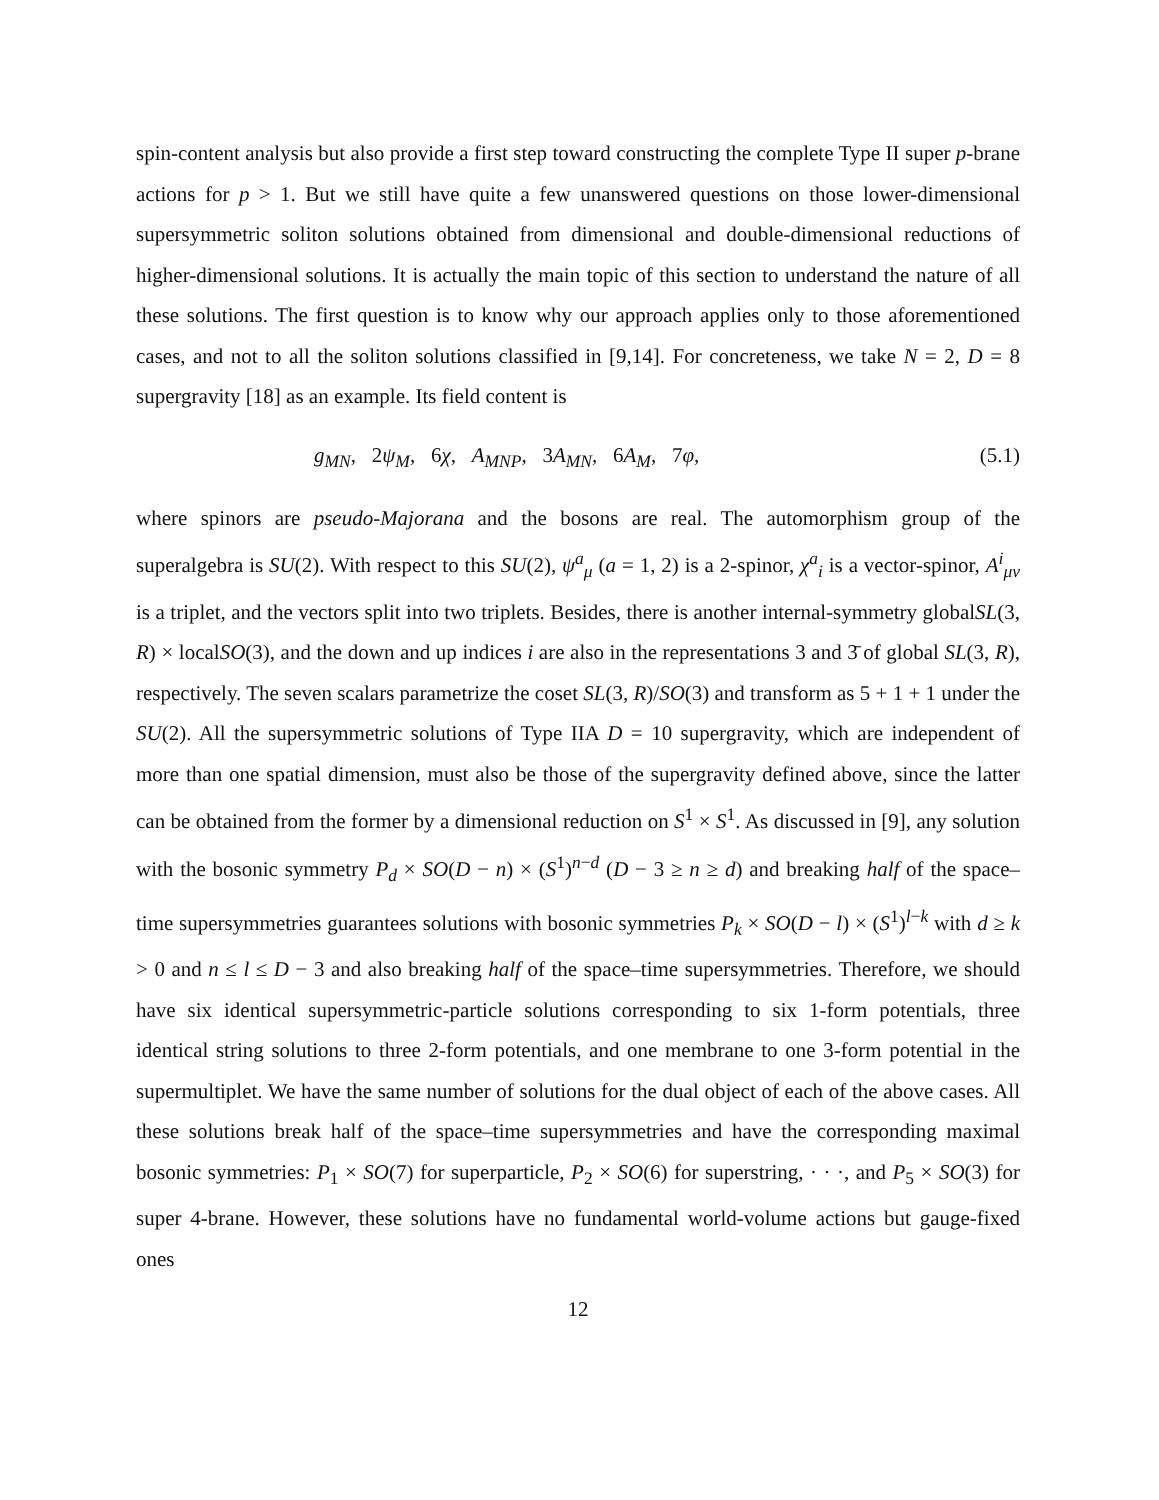spin-content analysis but also provide a first step toward constructing the complete Type II super p-brane actions for p > 1. But we still have quite a few unanswered questions on those lower-dimensional supersymmetric soliton solutions obtained from dimensional and double-dimensional reductions of higher-dimensional solutions. It is actually the main topic of this section to understand the nature of all these solutions. The first question is to know why our approach applies only to those aforementioned cases, and not to all the soliton solutions classified in [9,14]. For concreteness, we take N = 2, D = 8 supergravity [18] as an example. Its field content is
g<sub>MN</sub>, 2ψ<sub>M</sub>, 6χ, A<sub>MNP</sub>, 3A<sub>MN</sub>, 6A<sub>M</sub>, 7φ, (5.1)
where spinors are pseudo-Majorana and the bosons are real. The automorphism group of the superalgebra is SU(2). With respect to this SU(2), ψ<sup>a</sup><sub>μ</sub> (a = 1, 2) is a 2-spinor, χ<sup>a</sup><sub>i</sub> is a vector-spinor, A<sup>i</sup><sub>μν</sub> is a triplet, and the vectors split into two triplets. Besides, there is another internal-symmetry globalSL(3, R) × localSO(3), and the down and up indices i are also in the representations 3 and 3̄ of global SL(3, R), respectively. The seven scalars parametrize the coset SL(3, R)/SO(3) and transform as 5 + 1 + 1 under the SU(2). All the supersymmetric solutions of Type IIA D = 10 supergravity, which are independent of more than one spatial dimension, must also be those of the supergravity defined above, since the latter can be obtained from the former by a dimensional reduction on S<sup>1</sup> × S<sup>1</sup>. As discussed in [9], any solution with the bosonic symmetry P<sub>d</sub> × SO(D − n) × (S<sup>1</sup>)<sup>n−d</sup> (D − 3 ≥ n ≥ d) and breaking half of the space–time supersymmetries guarantees solutions with bosonic symmetries P<sub>k</sub> × SO(D − l) × (S<sup>1</sup>)<sup>l−k</sup> with d ≥ k > 0 and n ≤ l ≤ D − 3 and also breaking half of the space–time supersymmetries. Therefore, we should have six identical supersymmetric-particle solutions corresponding to six 1-form potentials, three identical string solutions to three 2-form potentials, and one membrane to one 3-form potential in the supermultiplet. We have the same number of solutions for the dual object of each of the above cases. All these solutions break half of the space–time supersymmetries and have the corresponding maximal bosonic symmetries: P<sub>1</sub> × SO(7) for superparticle, P<sub>2</sub> × SO(6) for superstring, · · ·, and P<sub>5</sub> × SO(3) for super 4-brane. However, these solutions have no fundamental world-volume actions but gauge-fixed ones
12